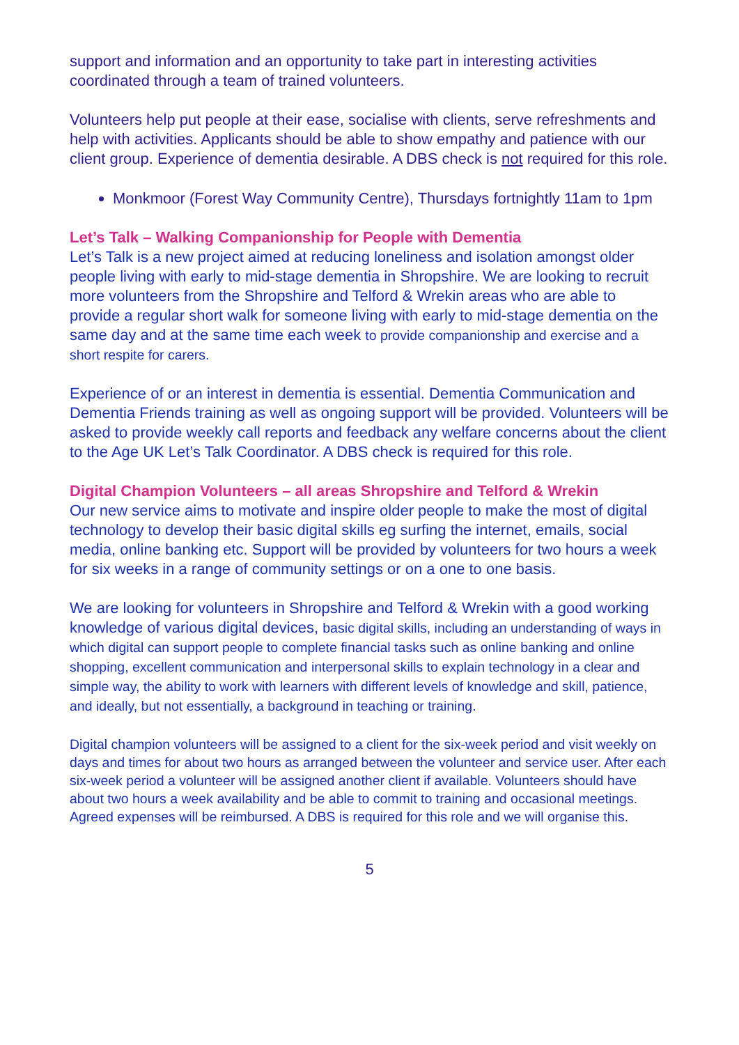support and information and an opportunity to take part in interesting activities coordinated through a team of trained volunteers.
Volunteers help put people at their ease, socialise with clients, serve refreshments and help with activities. Applicants should be able to show empathy and patience with our client group. Experience of dementia desirable. A DBS check is not required for this role.
Monkmoor (Forest Way Community Centre), Thursdays fortnightly 11am to 1pm
Let’s Talk – Walking Companionship for People with Dementia
Let’s Talk is a new project aimed at reducing loneliness and isolation amongst older people living with early to mid-stage dementia in Shropshire. We are looking to recruit more volunteers from the Shropshire and Telford & Wrekin areas who are able to provide a regular short walk for someone living with early to mid-stage dementia on the same day and at the same time each week to provide companionship and exercise and a short respite for carers.
Experience of or an interest in dementia is essential. Dementia Communication and Dementia Friends training as well as ongoing support will be provided. Volunteers will be asked to provide weekly call reports and feedback any welfare concerns about the client to the Age UK Let’s Talk Coordinator. A DBS check is required for this role.
Digital Champion Volunteers – all areas Shropshire and Telford & Wrekin
Our new service aims to motivate and inspire older people to make the most of digital technology to develop their basic digital skills eg surfing the internet, emails, social media, online banking etc. Support will be provided by volunteers for two hours a week for six weeks in a range of community settings or on a one to one basis.
We are looking for volunteers in Shropshire and Telford & Wrekin with a good working knowledge of various digital devices, basic digital skills, including an understanding of ways in which digital can support people to complete financial tasks such as online banking and online shopping, excellent communication and interpersonal skills to explain technology in a clear and simple way, the ability to work with learners with different levels of knowledge and skill, patience, and ideally, but not essentially, a background in teaching or training.
Digital champion volunteers will be assigned to a client for the six-week period and visit weekly on days and times for about two hours as arranged between the volunteer and service user. After each six-week period a volunteer will be assigned another client if available. Volunteers should have about two hours a week availability and be able to commit to training and occasional meetings. Agreed expenses will be reimbursed. A DBS is required for this role and we will organise this.
5